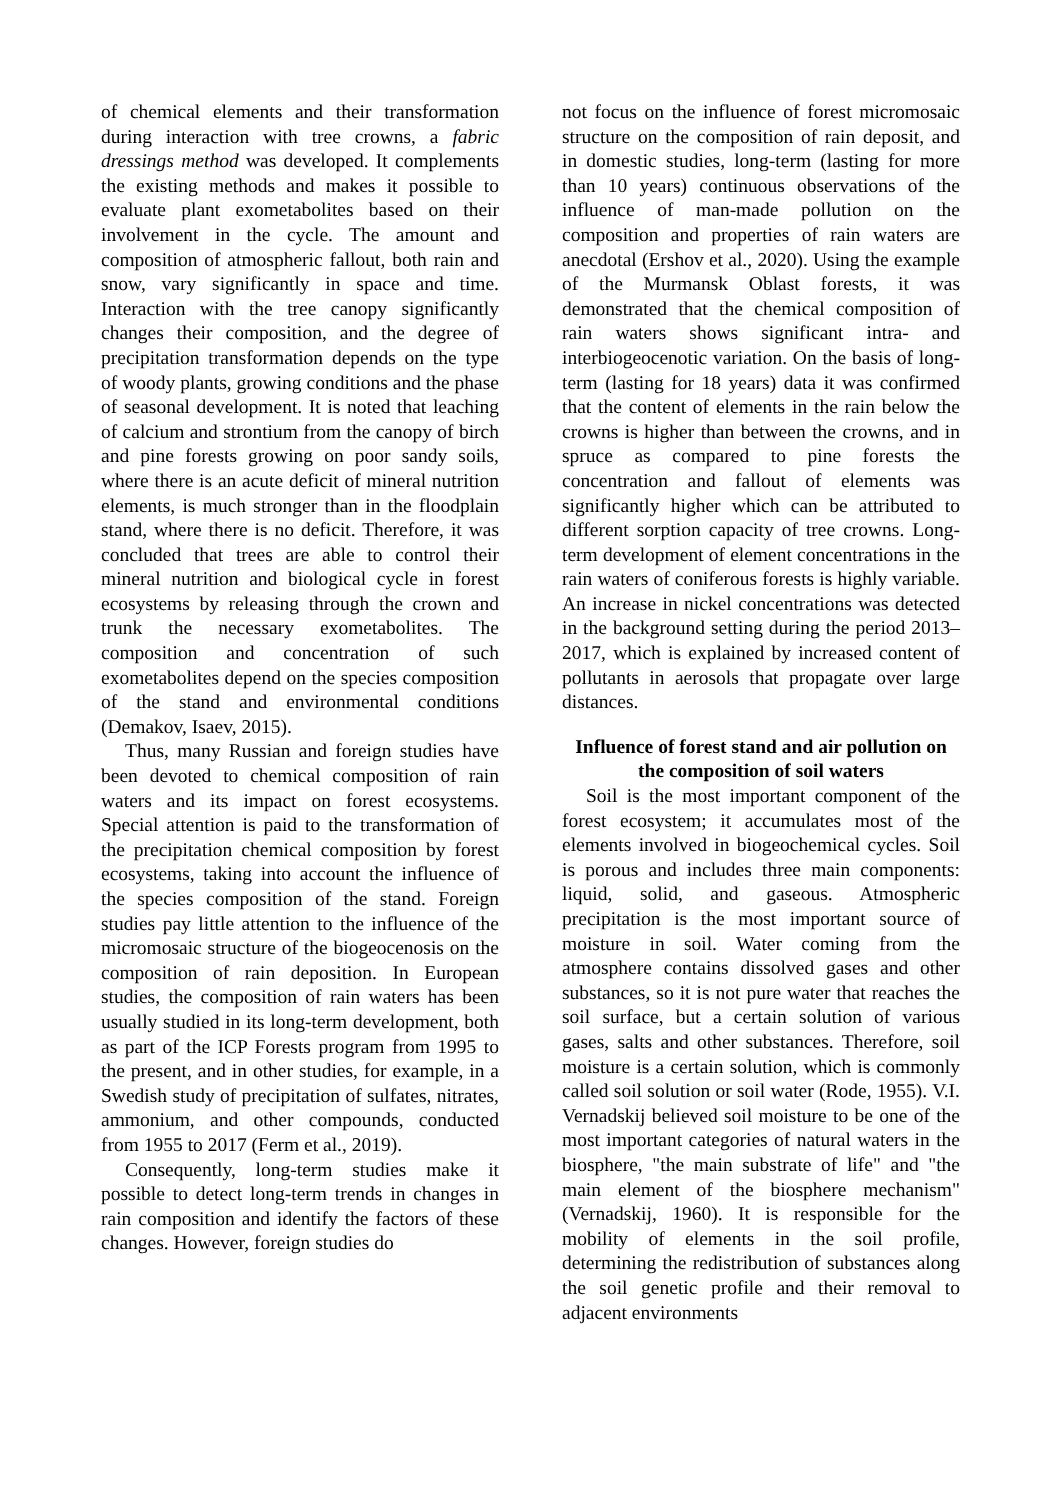of chemical elements and their transformation during interaction with tree crowns, a fabric dressings method was developed. It complements the existing methods and makes it possible to evaluate plant exometabolites based on their involvement in the cycle. The amount and composition of atmospheric fallout, both rain and snow, vary significantly in space and time. Interaction with the tree canopy significantly changes their composition, and the degree of precipitation transformation depends on the type of woody plants, growing conditions and the phase of seasonal development. It is noted that leaching of calcium and strontium from the canopy of birch and pine forests growing on poor sandy soils, where there is an acute deficit of mineral nutrition elements, is much stronger than in the floodplain stand, where there is no deficit. Therefore, it was concluded that trees are able to control their mineral nutrition and biological cycle in forest ecosystems by releasing through the crown and trunk the necessary exometabolites. The composition and concentration of such exometabolites depend on the species composition of the stand and environmental conditions (Demakov, Isaev, 2015).
Thus, many Russian and foreign studies have been devoted to chemical composition of rain waters and its impact on forest ecosystems. Special attention is paid to the transformation of the precipitation chemical composition by forest ecosystems, taking into account the influence of the species composition of the stand. Foreign studies pay little attention to the influence of the micromosaic structure of the biogeocenosis on the composition of rain deposition. In European studies, the composition of rain waters has been usually studied in its long-term development, both as part of the ICP Forests program from 1995 to the present, and in other studies, for example, in a Swedish study of precipitation of sulfates, nitrates, ammonium, and other compounds, conducted from 1955 to 2017 (Ferm et al., 2019).
Consequently, long-term studies make it possible to detect long-term trends in changes in rain composition and identify the factors of these changes. However, foreign studies do
not focus on the influence of forest micromosaic structure on the composition of rain deposit, and in domestic studies, long-term (lasting for more than 10 years) continuous observations of the influence of man-made pollution on the composition and properties of rain waters are anecdotal (Ershov et al., 2020). Using the example of the Murmansk Oblast forests, it was demonstrated that the chemical composition of rain waters shows significant intra- and interbiogeocenotic variation. On the basis of long-term (lasting for 18 years) data it was confirmed that the content of elements in the rain below the crowns is higher than between the crowns, and in spruce as compared to pine forests the concentration and fallout of elements was significantly higher which can be attributed to different sorption capacity of tree crowns. Long-term development of element concentrations in the rain waters of coniferous forests is highly variable. An increase in nickel concentrations was detected in the background setting during the period 2013–2017, which is explained by increased content of pollutants in aerosols that propagate over large distances.
Influence of forest stand and air pollution on the composition of soil waters
Soil is the most important component of the forest ecosystem; it accumulates most of the elements involved in biogeochemical cycles. Soil is porous and includes three main components: liquid, solid, and gaseous. Atmospheric precipitation is the most important source of moisture in soil. Water coming from the atmosphere contains dissolved gases and other substances, so it is not pure water that reaches the soil surface, but a certain solution of various gases, salts and other substances. Therefore, soil moisture is a certain solution, which is commonly called soil solution or soil water (Rode, 1955). V.I. Vernadskij believed soil moisture to be one of the most important categories of natural waters in the biosphere, "the main substrate of life" and "the main element of the biosphere mechanism" (Vernadskij, 1960). It is responsible for the mobility of elements in the soil profile, determining the redistribution of substances along the soil genetic profile and their removal to adjacent environments